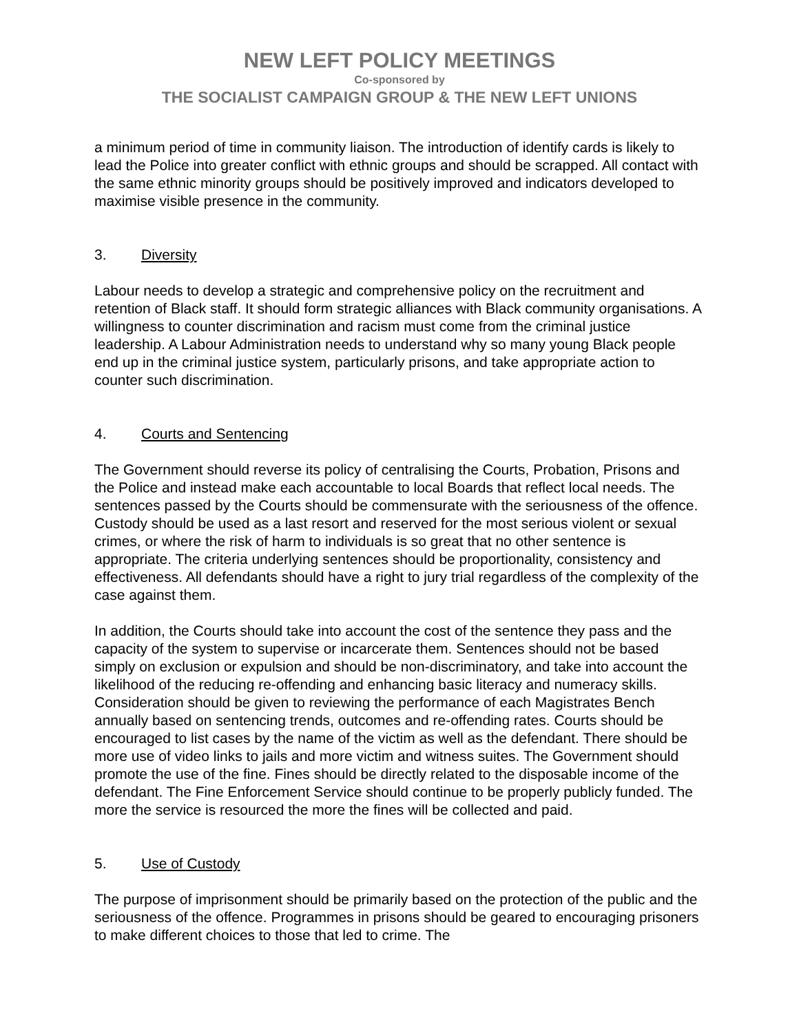NEW LEFT POLICY MEETINGS
Co-sponsored by
THE SOCIALIST CAMPAIGN GROUP & THE NEW LEFT UNIONS
a minimum period of time in community liaison. The introduction of identify cards is likely to lead the Police into greater conflict with ethnic groups and should be scrapped. All contact with the same ethnic minority groups should be positively improved and indicators developed to maximise visible presence in the community.
3. Diversity
Labour needs to develop a strategic and comprehensive policy on the recruitment and retention of Black staff. It should form strategic alliances with Black community organisations. A willingness to counter discrimination and racism must come from the criminal justice leadership. A Labour Administration needs to understand why so many young Black people end up in the criminal justice system, particularly prisons, and take appropriate action to counter such discrimination.
4. Courts and Sentencing
The Government should reverse its policy of centralising the Courts, Probation, Prisons and the Police and instead make each accountable to local Boards that reflect local needs. The sentences passed by the Courts should be commensurate with the seriousness of the offence. Custody should be used as a last resort and reserved for the most serious violent or sexual crimes, or where the risk of harm to individuals is so great that no other sentence is appropriate. The criteria underlying sentences should be proportionality, consistency and effectiveness. All defendants should have a right to jury trial regardless of the complexity of the case against them.
In addition, the Courts should take into account the cost of the sentence they pass and the capacity of the system to supervise or incarcerate them. Sentences should not be based simply on exclusion or expulsion and should be non-discriminatory, and take into account the likelihood of the reducing re-offending and enhancing basic literacy and numeracy skills. Consideration should be given to reviewing the performance of each Magistrates Bench annually based on sentencing trends, outcomes and re-offending rates. Courts should be encouraged to list cases by the name of the victim as well as the defendant. There should be more use of video links to jails and more victim and witness suites. The Government should promote the use of the fine. Fines should be directly related to the disposable income of the defendant. The Fine Enforcement Service should continue to be properly publicly funded. The more the service is resourced the more the fines will be collected and paid.
5. Use of Custody
The purpose of imprisonment should be primarily based on the protection of the public and the seriousness of the offence. Programmes in prisons should be geared to encouraging prisoners to make different choices to those that led to crime. The